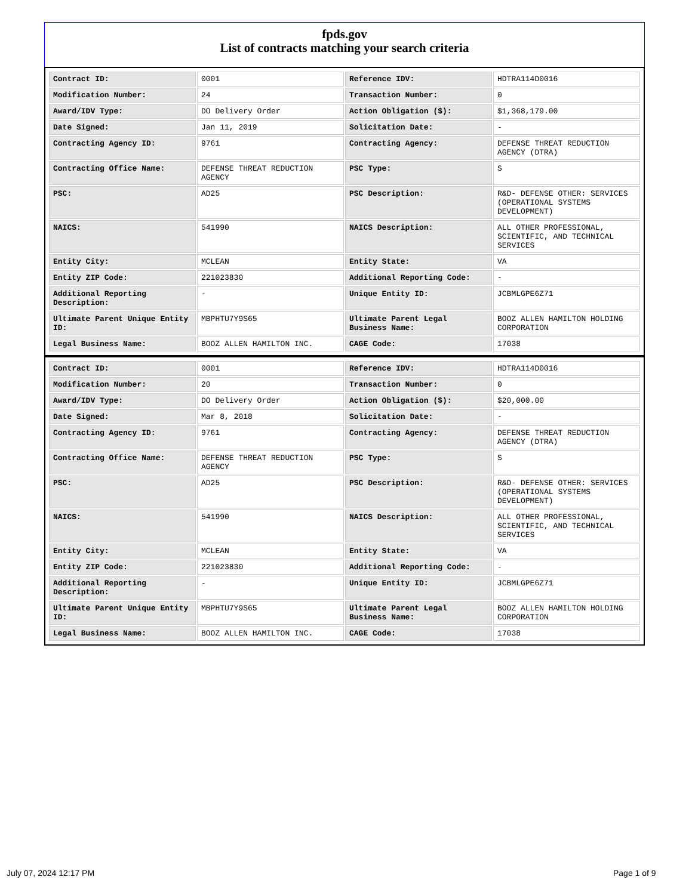fpds.gov
List of contracts matching your search criteria
| Contract ID: | 0001 | Reference IDV: | HDTRA114D0016 |
| Modification Number: | 24 | Transaction Number: | 0 |
| Award/IDV Type: | DO Delivery Order | Action Obligation ($): | $1,368,179.00 |
| Date Signed: | Jan 11, 2019 | Solicitation Date: | - |
| Contracting Agency ID: | 9761 | Contracting Agency: | DEFENSE THREAT REDUCTION AGENCY (DTRA) |
| Contracting Office Name: | DEFENSE THREAT REDUCTION AGENCY | PSC Type: | S |
| PSC: | AD25 | PSC Description: | R&D- DEFENSE OTHER: SERVICES (OPERATIONAL SYSTEMS DEVELOPMENT) |
| NAICS: | 541990 | NAICS Description: | ALL OTHER PROFESSIONAL, SCIENTIFIC, AND TECHNICAL SERVICES |
| Entity City: | MCLEAN | Entity State: | VA |
| Entity ZIP Code: | 221023830 | Additional Reporting Code: | - |
| Additional Reporting Description: | - | Unique Entity ID: | JCBMLGPE6Z71 |
| Ultimate Parent Unique Entity ID: | MBPHTU7Y9S65 | Ultimate Parent Legal Business Name: | BOOZ ALLEN HAMILTON HOLDING CORPORATION |
| Legal Business Name: | BOOZ ALLEN HAMILTON INC. | CAGE Code: | 17038 |
| Contract ID: | 0001 | Reference IDV: | HDTRA114D0016 |
| Modification Number: | 20 | Transaction Number: | 0 |
| Award/IDV Type: | DO Delivery Order | Action Obligation ($): | $20,000.00 |
| Date Signed: | Mar 8, 2018 | Solicitation Date: | - |
| Contracting Agency ID: | 9761 | Contracting Agency: | DEFENSE THREAT REDUCTION AGENCY (DTRA) |
| Contracting Office Name: | DEFENSE THREAT REDUCTION AGENCY | PSC Type: | S |
| PSC: | AD25 | PSC Description: | R&D- DEFENSE OTHER: SERVICES (OPERATIONAL SYSTEMS DEVELOPMENT) |
| NAICS: | 541990 | NAICS Description: | ALL OTHER PROFESSIONAL, SCIENTIFIC, AND TECHNICAL SERVICES |
| Entity City: | MCLEAN | Entity State: | VA |
| Entity ZIP Code: | 221023830 | Additional Reporting Code: | - |
| Additional Reporting Description: | - | Unique Entity ID: | JCBMLGPE6Z71 |
| Ultimate Parent Unique Entity ID: | MBPHTU7Y9S65 | Ultimate Parent Legal Business Name: | BOOZ ALLEN HAMILTON HOLDING CORPORATION |
| Legal Business Name: | BOOZ ALLEN HAMILTON INC. | CAGE Code: | 17038 |
July 07, 2024 12:17 PM Page 1 of 9